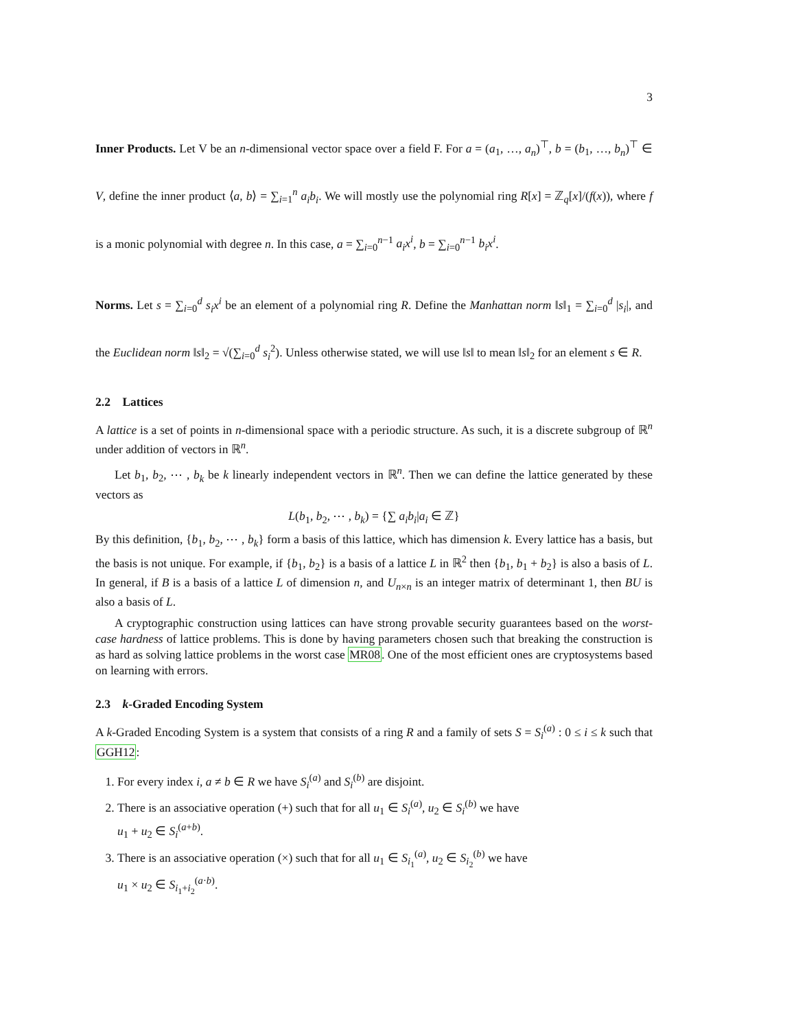3
Inner Products. Let V be an n-dimensional vector space over a field F. For a = (a<sub>1</sub>, …, a<sub>n</sub>)<sup>⊤</sup>, b = (b<sub>1</sub>, …, b<sub>n</sub>)<sup>⊤</sup> ∈ V, define the inner product ⟨a, b⟩ = ∑<sub>i=1</sub><sup>n</sup> a<sub>i</sub>b<sub>i</sub>. We will mostly use the polynomial ring R[x] = ℤ<sub>q</sub>[x]/(f(x)), where f is a monic polynomial with degree n. In this case, a = ∑<sub>i=0</sub><sup>n−1</sup> a<sub>i</sub>x<sup>i</sup>, b = ∑<sub>i=0</sub><sup>n−1</sup> b<sub>i</sub>x<sup>i</sup>.
Norms. Let s = ∑<sub>i=0</sub><sup>d</sup> s<sub>i</sub>x<sup>i</sup> be an element of a polynomial ring R. Define the Manhattan norm ‖s‖<sub>1</sub> = ∑<sub>i=0</sub><sup>d</sup> |s<sub>i</sub>|, and the Euclidean norm ‖s‖<sub>2</sub> = √(∑<sub>i=0</sub><sup>d</sup> s<sub>i</sub><sup>2</sup>). Unless otherwise stated, we will use ‖s‖ to mean ‖s‖<sub>2</sub> for an element s ∈ R.
2.2 Lattices
A lattice is a set of points in n-dimensional space with a periodic structure. As such, it is a discrete subgroup of ℝ<sup>n</sup> under addition of vectors in ℝ<sup>n</sup>.
Let b<sub>1</sub>, b<sub>2</sub>, ⋯ , b<sub>k</sub> be k linearly independent vectors in ℝ<sup>n</sup>. Then we can define the lattice generated by these vectors as
L(b<sub>1</sub>, b<sub>2</sub>, ⋯ , b<sub>k</sub>) = {∑ a<sub>i</sub>b<sub>i</sub>|a<sub>i</sub> ∈ ℤ}
By this definition, {b<sub>1</sub>, b<sub>2</sub>, ⋯ , b<sub>k</sub>} form a basis of this lattice, which has dimension k. Every lattice has a basis, but the basis is not unique. For example, if {b<sub>1</sub>, b<sub>2</sub>} is a basis of a lattice L in ℝ<sup>2</sup> then {b<sub>1</sub>, b<sub>1</sub> + b<sub>2</sub>} is also a basis of L. In general, if B is a basis of a lattice L of dimension n, and U<sub>n×n</sub> is an integer matrix of determinant 1, then BU is also a basis of L.
A cryptographic construction using lattices can have strong provable security guarantees based on the worst-case hardness of lattice problems. This is done by having parameters chosen such that breaking the construction is as hard as solving lattice problems in the worst case MR08. One of the most efficient ones are cryptosystems based on learning with errors.
2.3 k-Graded Encoding System
A k-Graded Encoding System is a system that consists of a ring R and a family of sets S = S<sub>i</sub><sup>(a)</sup> : 0 ≤ i ≤ k such that GGH12:
1. For every index i, a ≠ b ∈ R we have S<sub>i</sub><sup>(a)</sup> and S<sub>i</sub><sup>(b)</sup> are disjoint.
2. There is an associative operation (+) such that for all u<sub>1</sub> ∈ S<sub>i</sub><sup>(a)</sup>, u<sub>2</sub> ∈ S<sub>i</sub><sup>(b)</sup> we have
u<sub>1</sub> + u<sub>2</sub> ∈ S<sub>i</sub><sup>(a+b)</sup>.
3. There is an associative operation (×) such that for all u<sub>1</sub> ∈ S<sub>i<sub>1</sub></sub><sup>(a)</sup>, u<sub>2</sub> ∈ S<sub>i<sub>2</sub></sub><sup>(b)</sup> we have
u<sub>1</sub> × u<sub>2</sub> ∈ S<sub>i<sub>1</sub>+i<sub>2</sub></sub><sup>(a·b)</sup>.